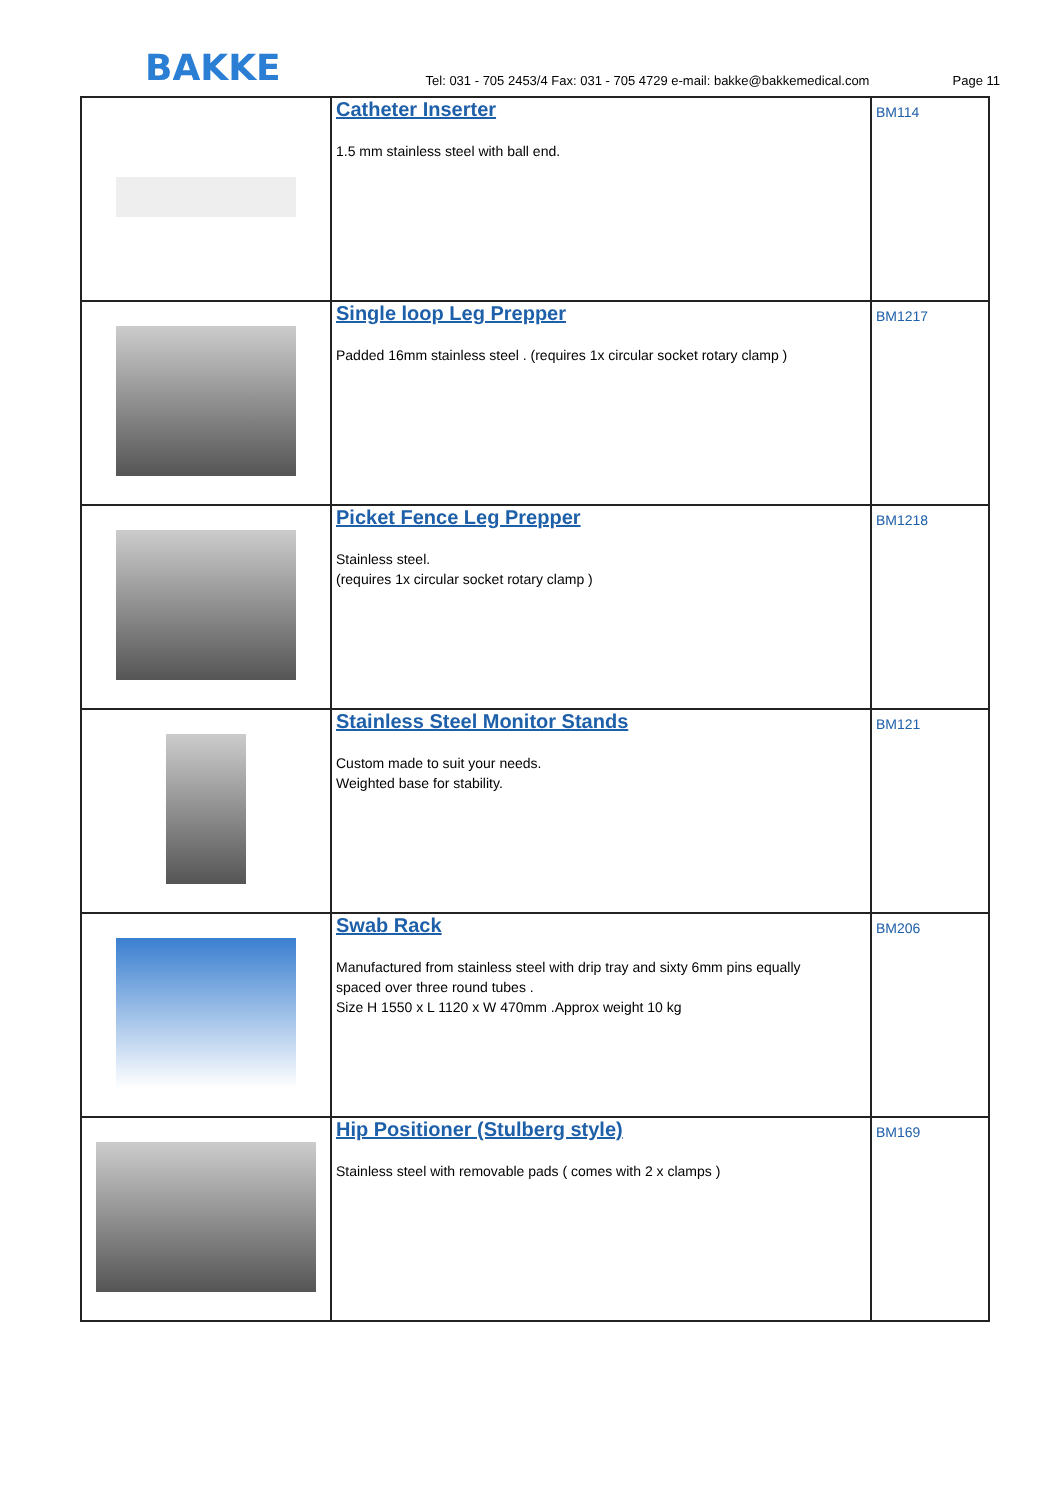BAKKE
Tel: 031 - 705 2453/4 Fax: 031 - 705 4729 e-mail: bakke@bakkemedical.com
Page 11
| | Catheter Inserter 1.5 mm stainless steel with ball end. | BM114 |
| | Single loop Leg Prepper Padded 16mm stainless steel . (requires 1x circular socket rotary clamp ) | BM1217 |
| | Picket Fence Leg Prepper Stainless steel. (requires 1x circular socket rotary clamp ) | BM1218 |
| | Stainless Steel Monitor Stands Custom made to suit your needs. Weighted base for stability. | BM121 |
| | Swab Rack Manufactured from stainless steel with drip tray and sixty 6mm pins equally spaced over three round tubes . Size H 1550 x L 1120 x W 470mm .Approx weight 10 kg | BM206 |
| | Hip Positioner (Stulberg style) Stainless steel with removable pads ( comes with 2 x clamps ) | BM169 |